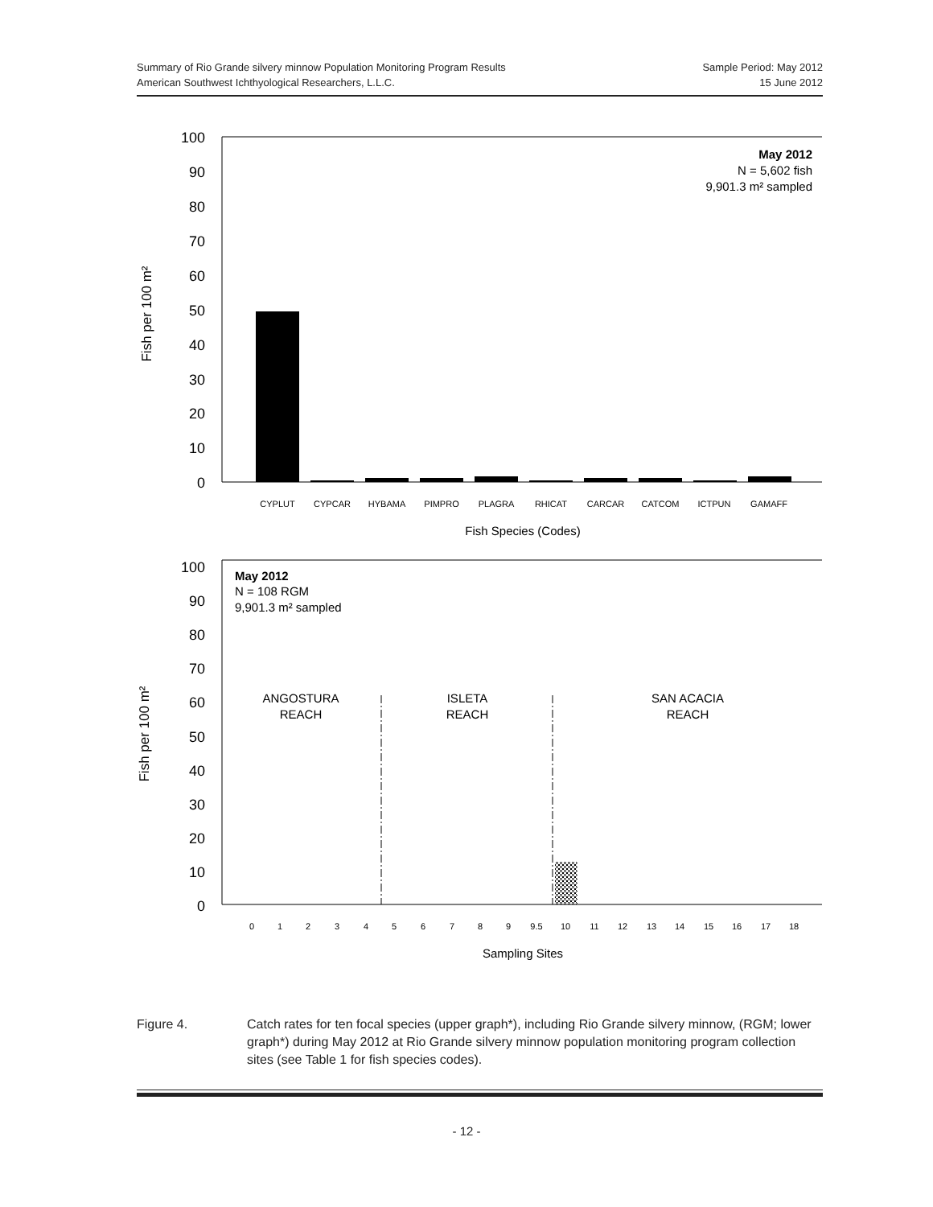Summary of Rio Grande silvery minnow Population Monitoring Program Results
American Southwest Ichthyological Researchers, L.L.C.
Sample Period: May 2012
15 June 2012
100
90
80
70
60
50
40
30
20
10
0
100
90
80
70
60
50
40
30
20
10
0
Fish per 100 m²
Fish per 100 m²
CYPLUT
CYPCAR
HYBAMA
PIMPRO
PLAGRA
RHICAT
CARCAR
CATCOM
ICTPUN
GAMAFF
0
1
2
3
4
5
6
7
8
9
9.5
10
11
12
13
14
15
16
17
18
Fish Species (Codes)
Sampling Sites
May 2012
N = 5,602 fish
9,901.3 m² sampled
May 2012
N = 108 RGM
9,901.3 m² sampled
ANGOSTURA
REACH
ISLETA
REACH
SAN ACACIA
REACH
Figure 4. Catch rates for ten focal species (upper graph*), including Rio Grande silvery minnow, (RGM; lower graph*) during May 2012 at Rio Grande silvery minnow population monitoring program collection sites (see Table 1 for fish species codes).
- 12 -